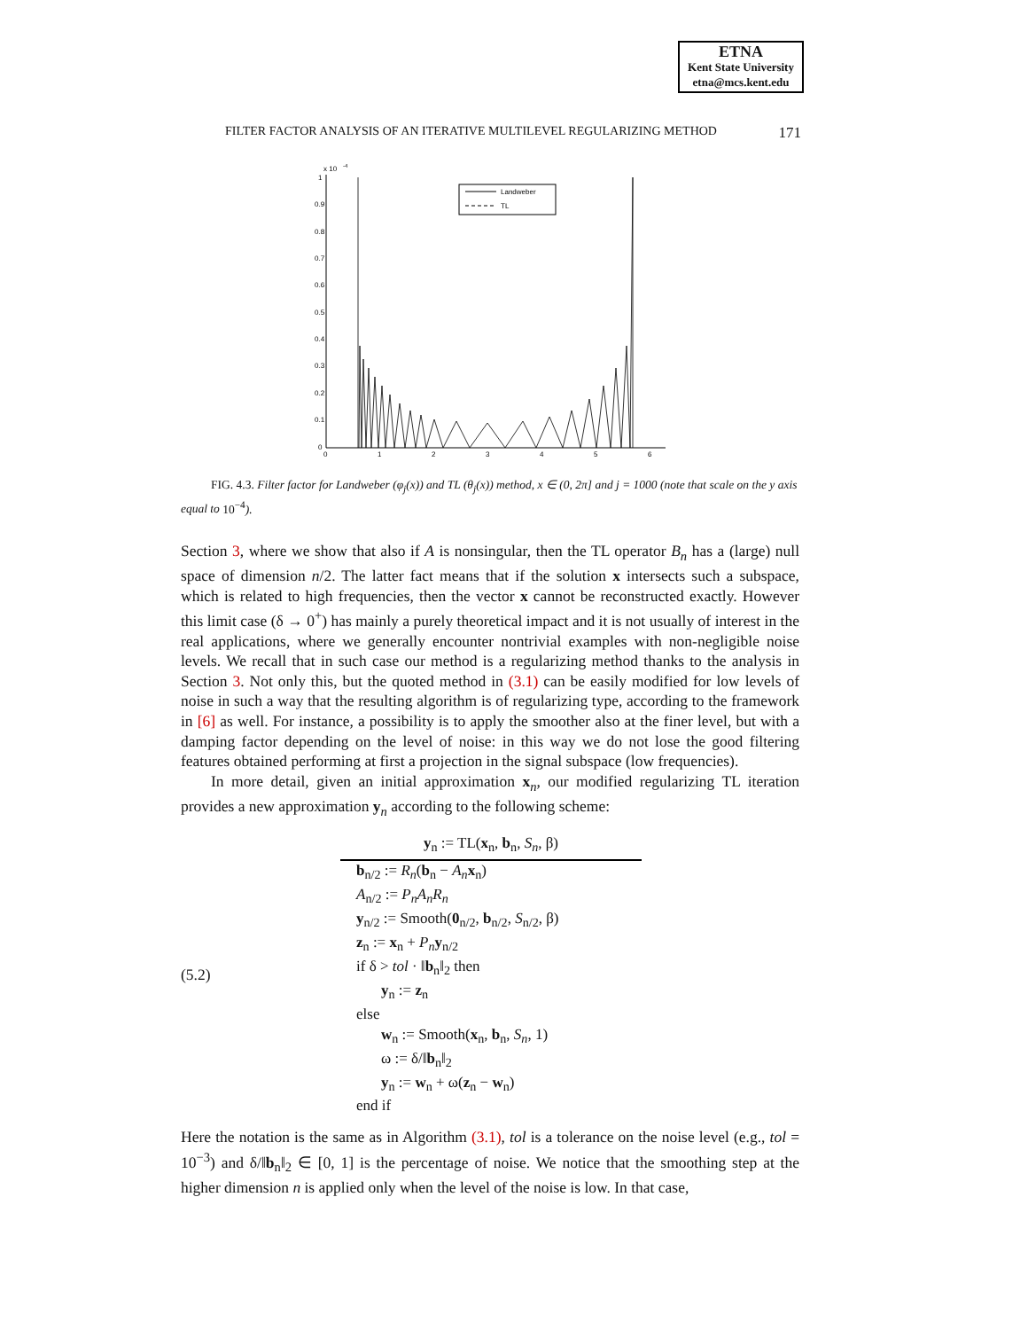ETNA
Kent State University
etna@mcs.kent.edu
FILTER FACTOR ANALYSIS OF AN ITERATIVE MULTILEVEL REGULARIZING METHOD 171
x 10
-4
1
0.9
0.8
0.7
0.6
0.5
0.4
0.3
0.2
0.1
0
0
1
2
3
4
5
6
Landweber
TL
FIG. 4.3. Filter factor for Landweber (φ<sub>j</sub>(x)) and TL (θ<sub>j</sub>(x)) method, x ∈ (0, 2π] and j = 1000 (note that scale on the y axis equal to 10<sup>−4</sup>).
Section 3, where we show that also if A is nonsingular, then the TL operator B<sub>n</sub> has a (large) null space of dimension n/2. The latter fact means that if the solution x intersects such a subspace, which is related to high frequencies, then the vector x cannot be reconstructed exactly. However this limit case (δ → 0<sup>+</sup>) has mainly a purely theoretical impact and it is not usually of interest in the real applications, where we generally encounter nontrivial examples with non-negligible noise levels. We recall that in such case our method is a regularizing method thanks to the analysis in Section 3. Not only this, but the quoted method in (3.1) can be easily modified for low levels of noise in such a way that the resulting algorithm is of regularizing type, according to the framework in [6] as well. For instance, a possibility is to apply the smoother also at the finer level, but with a damping factor depending on the level of noise: in this way we do not lose the good filtering features obtained performing at first a projection in the signal subspace (low frequencies).
In more detail, given an initial approximation x<sub>n</sub>, our modified regularizing TL iteration provides a new approximation y<sub>n</sub> according to the following scheme:
(5.2)
y<sub>n</sub> := TL(x<sub>n</sub>, b<sub>n</sub>, S<sub>n</sub>, β)
b<sub>n/2</sub> := R<sub>n</sub>(b<sub>n</sub> − A<sub>n</sub> x<sub>n</sub>)
A<sub>n/2</sub> := P<sub>n</sub>A<sub>n</sub>R<sub>n</sub>
y<sub>n/2</sub> := Smooth(0<sub>n/2</sub>, b<sub>n/2</sub>, S<sub>n/2</sub>, β)
z<sub>n</sub> := x<sub>n</sub> + P<sub>n</sub> y<sub>n/2</sub>
if δ > tol · ‖b<sub>n</sub>‖<sub>2</sub> then
y<sub>n</sub> := z<sub>n</sub>
else
w<sub>n</sub> := Smooth(x<sub>n</sub>, b<sub>n</sub>, S<sub>n</sub>, 1)
ω := δ/‖b<sub>n</sub>‖<sub>2</sub>
y<sub>n</sub> := w<sub>n</sub> + ω(z<sub>n</sub> − w<sub>n</sub>)
end if
Here the notation is the same as in Algorithm (3.1), tol is a tolerance on the noise level (e.g., tol = 10<sup>−3</sup>) and δ/‖b<sub>n</sub>‖<sub>2</sub> ∈ [0, 1] is the percentage of noise. We notice that the smoothing step at the higher dimension n is applied only when the level of the noise is low. In that case,